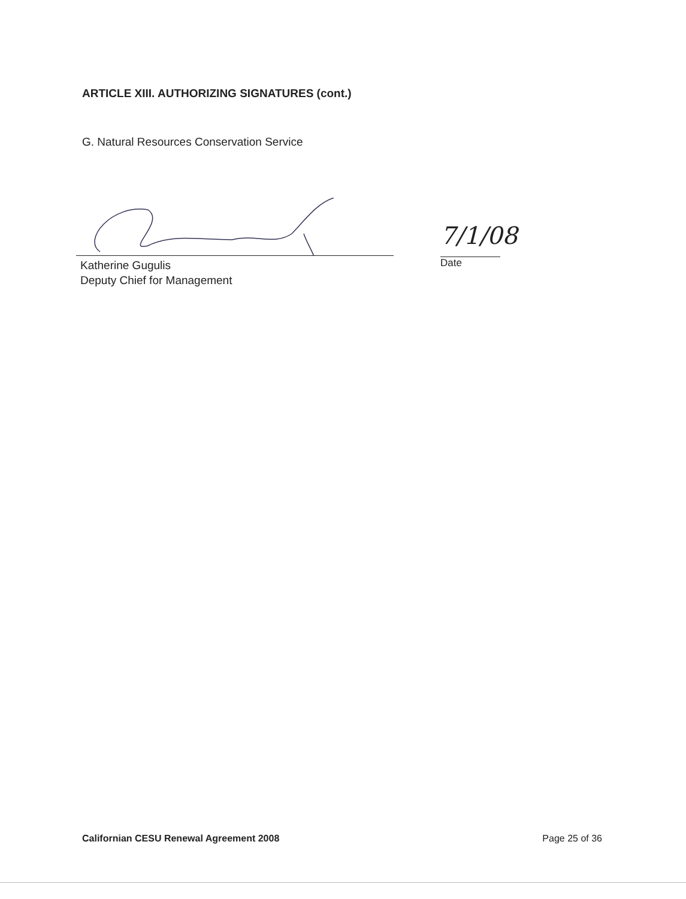ARTICLE XIII. AUTHORIZING SIGNATURES (cont.)
G. Natural Resources Conservation Service
Katherine Gugulis
Deputy Chief for Management
7/1/08
Date
Californian CESU Renewal Agreement 2008 Page 25 of 36